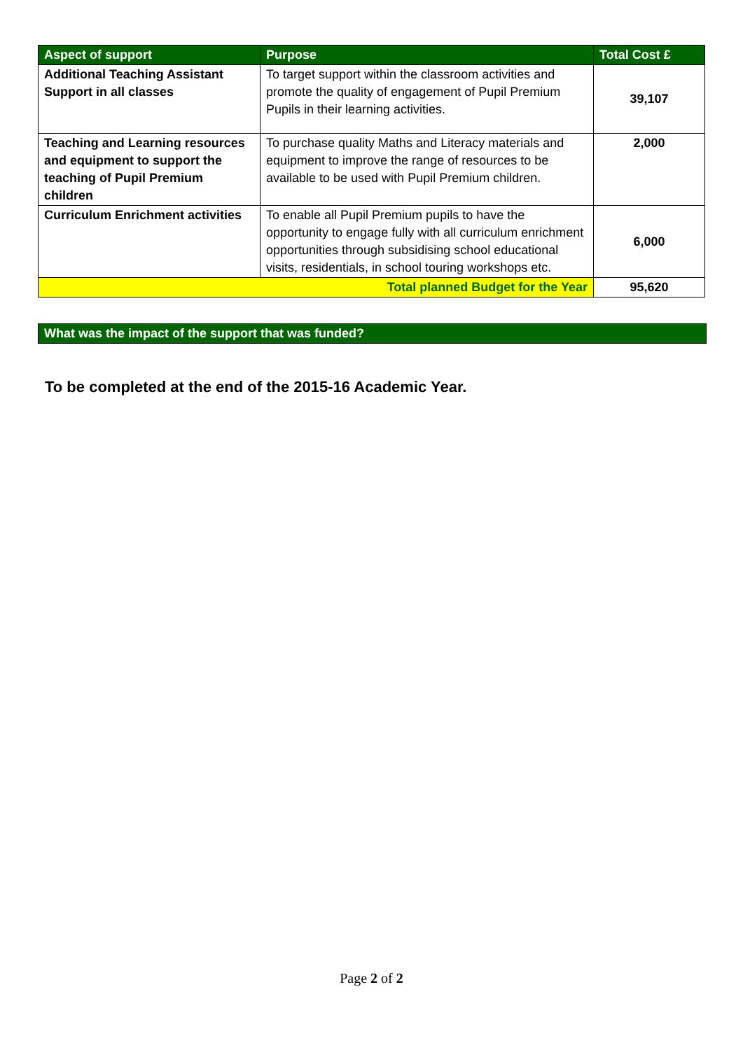| Aspect of support | Purpose | Total Cost £ |
| --- | --- | --- |
| Additional Teaching Assistant Support in all classes | To target support within the classroom activities and promote the quality of engagement of Pupil Premium Pupils in their learning activities. | 39,107 |
| Teaching and Learning resources and equipment to support the teaching of Pupil Premium children | To purchase quality Maths and Literacy materials and equipment to improve the range of resources to be available to be used with Pupil Premium children. | 2,000 |
| Curriculum Enrichment activities | To enable all Pupil Premium pupils to have the opportunity to engage fully with all curriculum enrichment opportunities through subsidising school educational visits, residentials, in school touring workshops etc. | 6,000 |
| Total planned Budget for the Year | | 95,620 |
What was the impact of the support that was funded?
To be completed at the end of the 2015-16 Academic Year.
Page 2 of 2